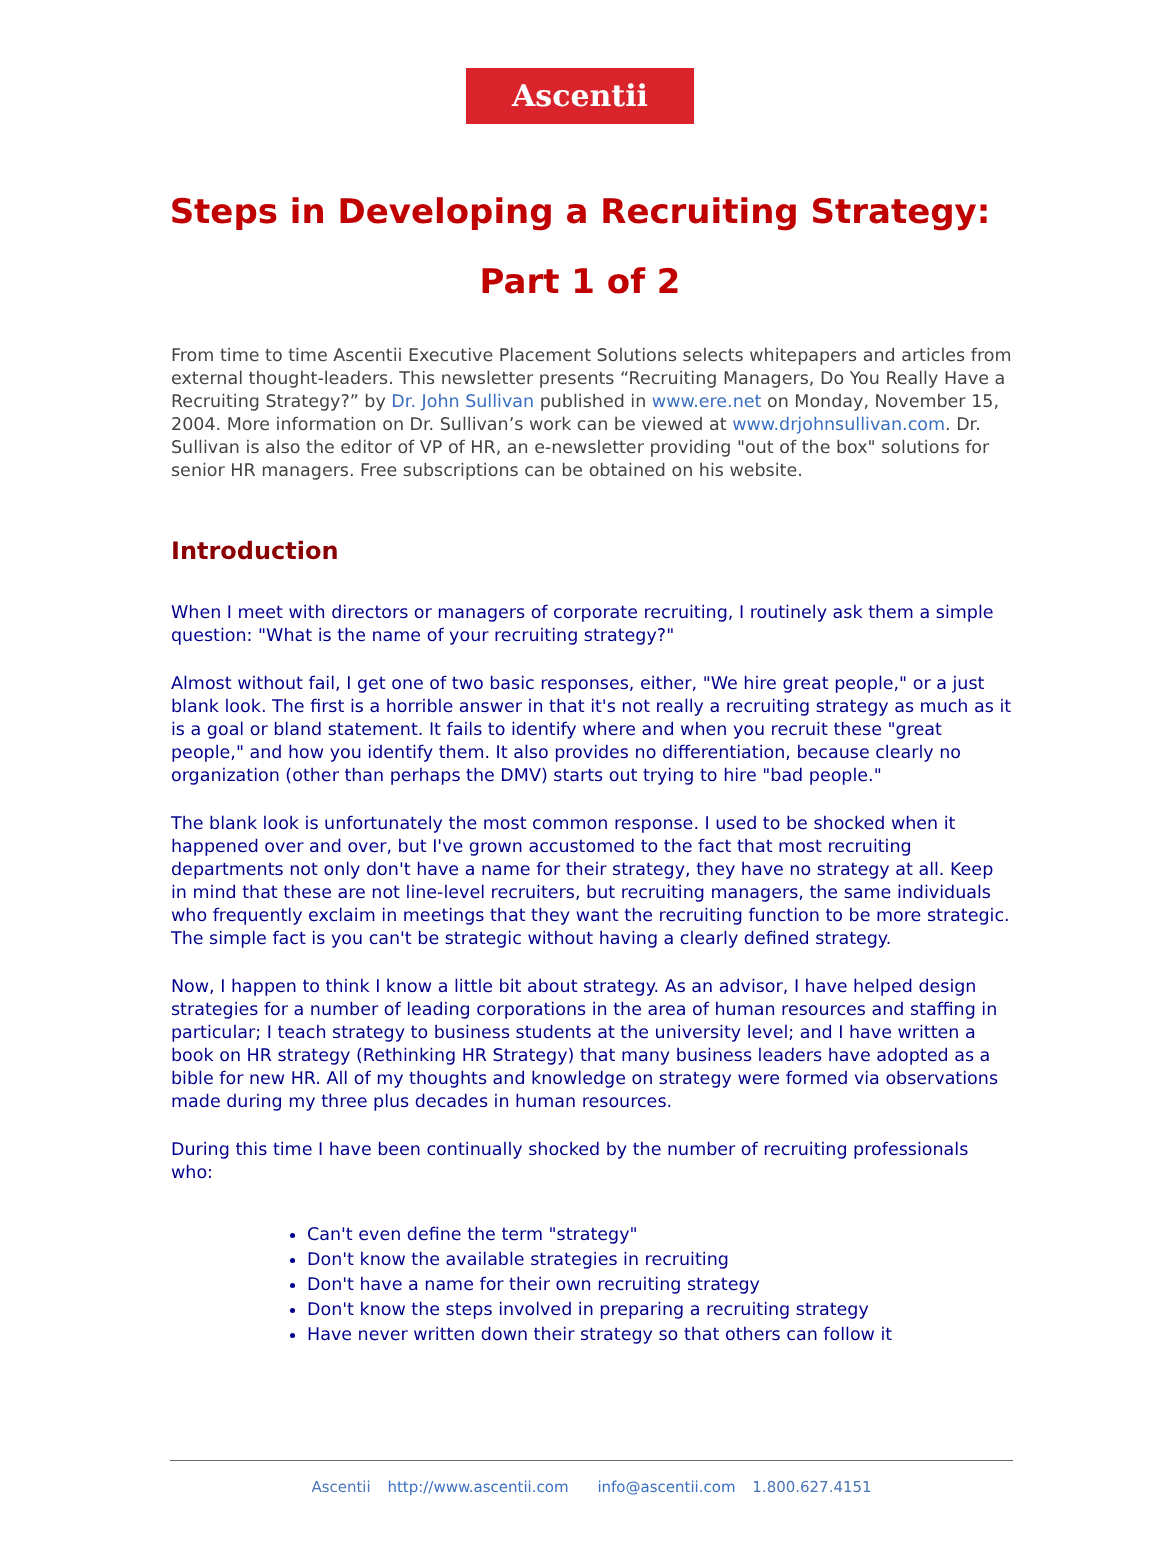Ascentii
Steps in Developing a Recruiting Strategy:
Part 1 of 2
From time to time Ascentii Executive Placement Solutions selects whitepapers and articles from external thought-leaders. This newsletter presents “Recruiting Managers, Do You Really Have a Recruiting Strategy?” by Dr. John Sullivan published in www.ere.net on Monday, November 15, 2004. More information on Dr. Sullivan’s work can be viewed at www.drjohnsullivan.com. Dr. Sullivan is also the editor of VP of HR, an e-newsletter providing "out of the box" solutions for senior HR managers. Free subscriptions can be obtained on his website.
Introduction
When I meet with directors or managers of corporate recruiting, I routinely ask them a simple question: "What is the name of your recruiting strategy?"
Almost without fail, I get one of two basic responses, either, "We hire great people," or a just blank look. The first is a horrible answer in that it's not really a recruiting strategy as much as it is a goal or bland statement. It fails to identify where and when you recruit these "great people," and how you identify them. It also provides no differentiation, because clearly no organization (other than perhaps the DMV) starts out trying to hire "bad people."
The blank look is unfortunately the most common response. I used to be shocked when it happened over and over, but I've grown accustomed to the fact that most recruiting departments not only don't have a name for their strategy, they have no strategy at all. Keep in mind that these are not line-level recruiters, but recruiting managers, the same individuals who frequently exclaim in meetings that they want the recruiting function to be more strategic. The simple fact is you can't be strategic without having a clearly defined strategy.
Now, I happen to think I know a little bit about strategy. As an advisor, I have helped design strategies for a number of leading corporations in the area of human resources and staffing in particular; I teach strategy to business students at the university level; and I have written a book on HR strategy (Rethinking HR Strategy) that many business leaders have adopted as a bible for new HR. All of my thoughts and knowledge on strategy were formed via observations made during my three plus decades in human resources.
During this time I have been continually shocked by the number of recruiting professionals who:
Can't even define the term "strategy"
Don't know the available strategies in recruiting
Don't have a name for their own recruiting strategy
Don't know the steps involved in preparing a recruiting strategy
Have never written down their strategy so that others can follow it
Ascentii http://www.ascentii.com info@ascentii.com 1.800.627.4151